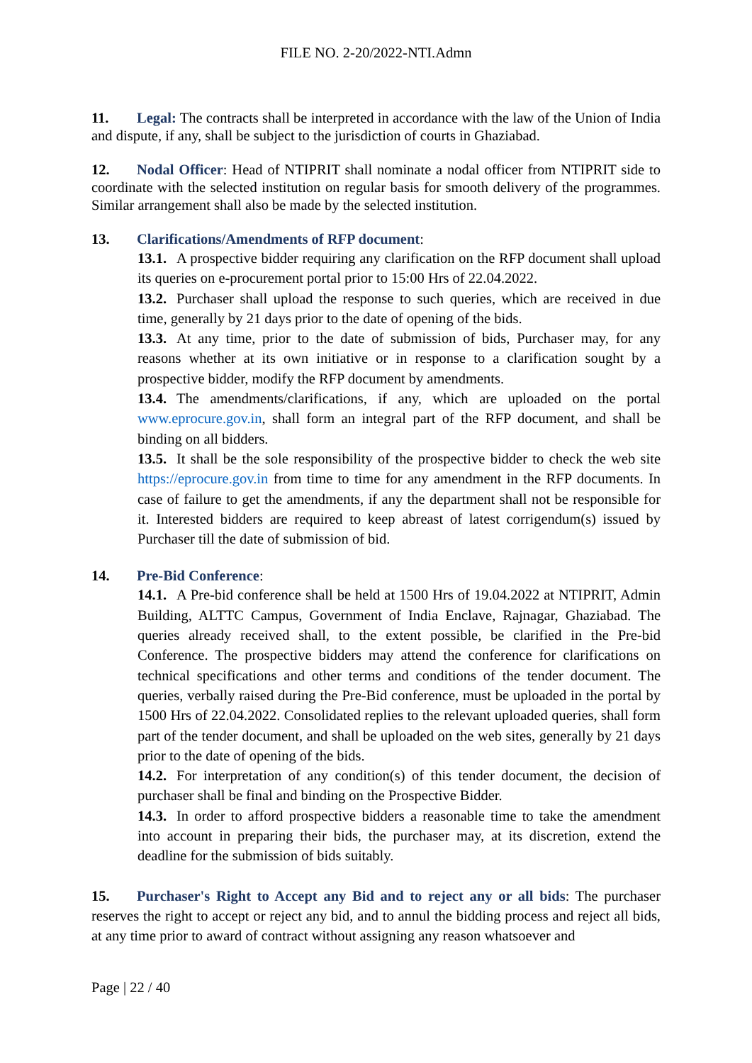FILE NO. 2-20/2022-NTI.Admn
11. Legal: The contracts shall be interpreted in accordance with the law of the Union of India and dispute, if any, shall be subject to the jurisdiction of courts in Ghaziabad.
12. Nodal Officer: Head of NTIPRIT shall nominate a nodal officer from NTIPRIT side to coordinate with the selected institution on regular basis for smooth delivery of the programmes. Similar arrangement shall also be made by the selected institution.
13. Clarifications/Amendments of RFP document:
13.1. A prospective bidder requiring any clarification on the RFP document shall upload its queries on e-procurement portal prior to 15:00 Hrs of 22.04.2022.
13.2. Purchaser shall upload the response to such queries, which are received in due time, generally by 21 days prior to the date of opening of the bids.
13.3. At any time, prior to the date of submission of bids, Purchaser may, for any reasons whether at its own initiative or in response to a clarification sought by a prospective bidder, modify the RFP document by amendments.
13.4. The amendments/clarifications, if any, which are uploaded on the portal www.eprocure.gov.in, shall form an integral part of the RFP document, and shall be binding on all bidders.
13.5. It shall be the sole responsibility of the prospective bidder to check the web site https://eprocure.gov.in from time to time for any amendment in the RFP documents. In case of failure to get the amendments, if any the department shall not be responsible for it. Interested bidders are required to keep abreast of latest corrigendum(s) issued by Purchaser till the date of submission of bid.
14. Pre-Bid Conference:
14.1. A Pre-bid conference shall be held at 1500 Hrs of 19.04.2022 at NTIPRIT, Admin Building, ALTTC Campus, Government of India Enclave, Rajnagar, Ghaziabad. The queries already received shall, to the extent possible, be clarified in the Pre-bid Conference. The prospective bidders may attend the conference for clarifications on technical specifications and other terms and conditions of the tender document. The queries, verbally raised during the Pre-Bid conference, must be uploaded in the portal by 1500 Hrs of 22.04.2022. Consolidated replies to the relevant uploaded queries, shall form part of the tender document, and shall be uploaded on the web sites, generally by 21 days prior to the date of opening of the bids.
14.2. For interpretation of any condition(s) of this tender document, the decision of purchaser shall be final and binding on the Prospective Bidder.
14.3. In order to afford prospective bidders a reasonable time to take the amendment into account in preparing their bids, the purchaser may, at its discretion, extend the deadline for the submission of bids suitably.
15. Purchaser's Right to Accept any Bid and to reject any or all bids: The purchaser reserves the right to accept or reject any bid, and to annul the bidding process and reject all bids, at any time prior to award of contract without assigning any reason whatsoever and
Page | 22 / 40